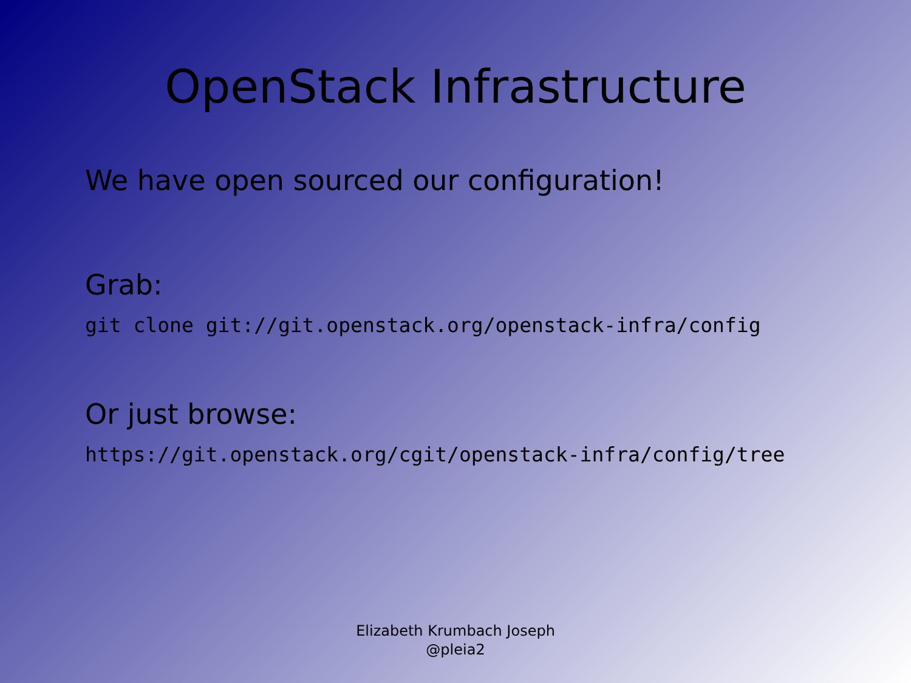OpenStack Infrastructure
We have open sourced our configuration!
Grab:
git clone git://git.openstack.org/openstack-infra/config
Or just browse:
https://git.openstack.org/cgit/openstack-infra/config/tree
Elizabeth Krumbach Joseph
@pleia2